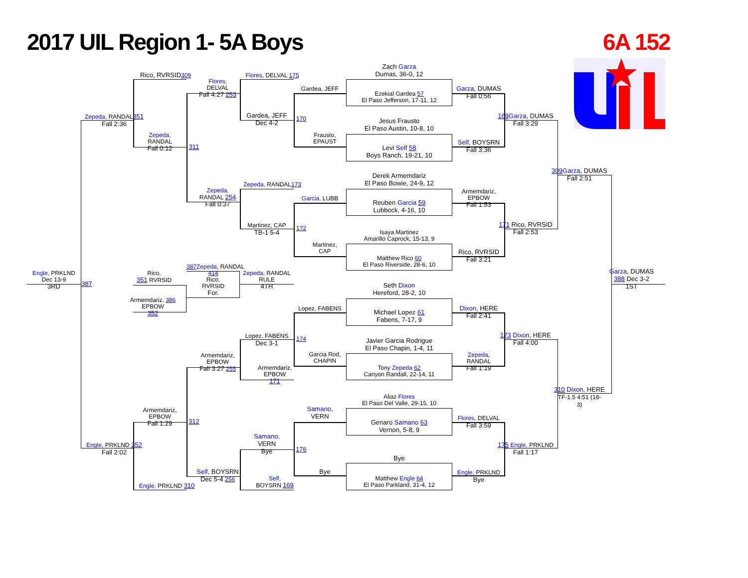2017 UIL Region 1- 5A Boys
6A 152
Engle, PRKLND
Dec 13-9
3RD
Zepeda, RANDAL 351
Fall 2:36
387
Engle, PRKLND 352
Fall 2:02
Rico, RVRSID309
Zepeda,
RANDAL
Fall 0:12
311
Rico,
351 RVRSID
Armemdariz, 386
EPBOW
352
Armemdariz,
EPBOW
Fall 1:29
312
Engle, PRKLND 310
Flores,
DELVAL
Fall 4:27 253
Zepeda,
RANDAL 254
Fall 0:37
387 Zepeda, RANDAL
414
Rico,
RVRSID
For.
Armemdariz,
EPBOW
Fall 3:27 255
Self, BOYSRN
Dec 5-4 256
Flores, DELVAL 175
Gardea, JEFF
Dec 4-2
Zepeda, RANDAL173
Martinez, CAP
TB-1 5-4
Zepeda, RANDAL
RULE
4TH
Lopez, FABENS
Dec 3-1
Armemdariz,
EPBOW
171
Samano,
VERN
Samano,
VERN
Bye
Self,
BOYSRN 169
Gardea, JEFF
170
Frausto,
EPAUST
Garcia, LUBB
172
Martinez,
CAP
Lopez, FABENS
174
Garcia Rod,
CHAPIN
176
Bye
Zach Garza
Dumas, 36-0, 12
Ezekial Gardea 57
El Paso Jefferson, 17-11, 12
Jesus Frausto
El Paso Austin, 10-8, 10
Levi Self 58
Boys Ranch, 19-21, 10
Derek Armemdariz
El Paso Bowie, 24-9, 12
Reuben Garcia 59
Lubbock, 4-16, 10
Isaya Martinez
Amarillo Caprock, 15-13, 9
Matthew Rico 60
El Paso Riverside, 28-6, 10
Seth Dixon
Hereford, 28-2, 10
Michael Lopez 61
Fabens, 7-17, 9
Javier Garcia Rodrigue
El Paso Chapin, 1-4, 11
Tony Zepeda 62
Canyon Randall, 22-14, 11
Aliaz Flores
El Paso Del Valle, 29-15, 10
Genaro Samano 63
Vernon, 5-8, 9
Bye
Matthew Engle 64
El Paso Parkland, 31-4, 12
Garza, DUMAS
Fall 0:56
Self, BOYSRN
Fall 3:36
Armemdariz,
EPBOW
Fall 1:53
Rico, RVRSID
Fall 3:21
Dixon, HERE
Fall 2:41
Zepeda,
RANDAL
Fall 1:19
Flores, DELVAL
Fall 3:59
Engle, PRKLND
Bye
169 Garza, DUMAS
Fall 3:29
171 Rico, RVRSID
Fall 2:53
173 Dixon, HERE
Fall 4:00
175 Engle, PRKLND
Fall 1:17
309 Garza, DUMAS
Fall 2:51
310 Dixon, HERE
TF-1.5 4:51 (18-
3)
Garza, DUMAS
388 Dec 3-2
1ST